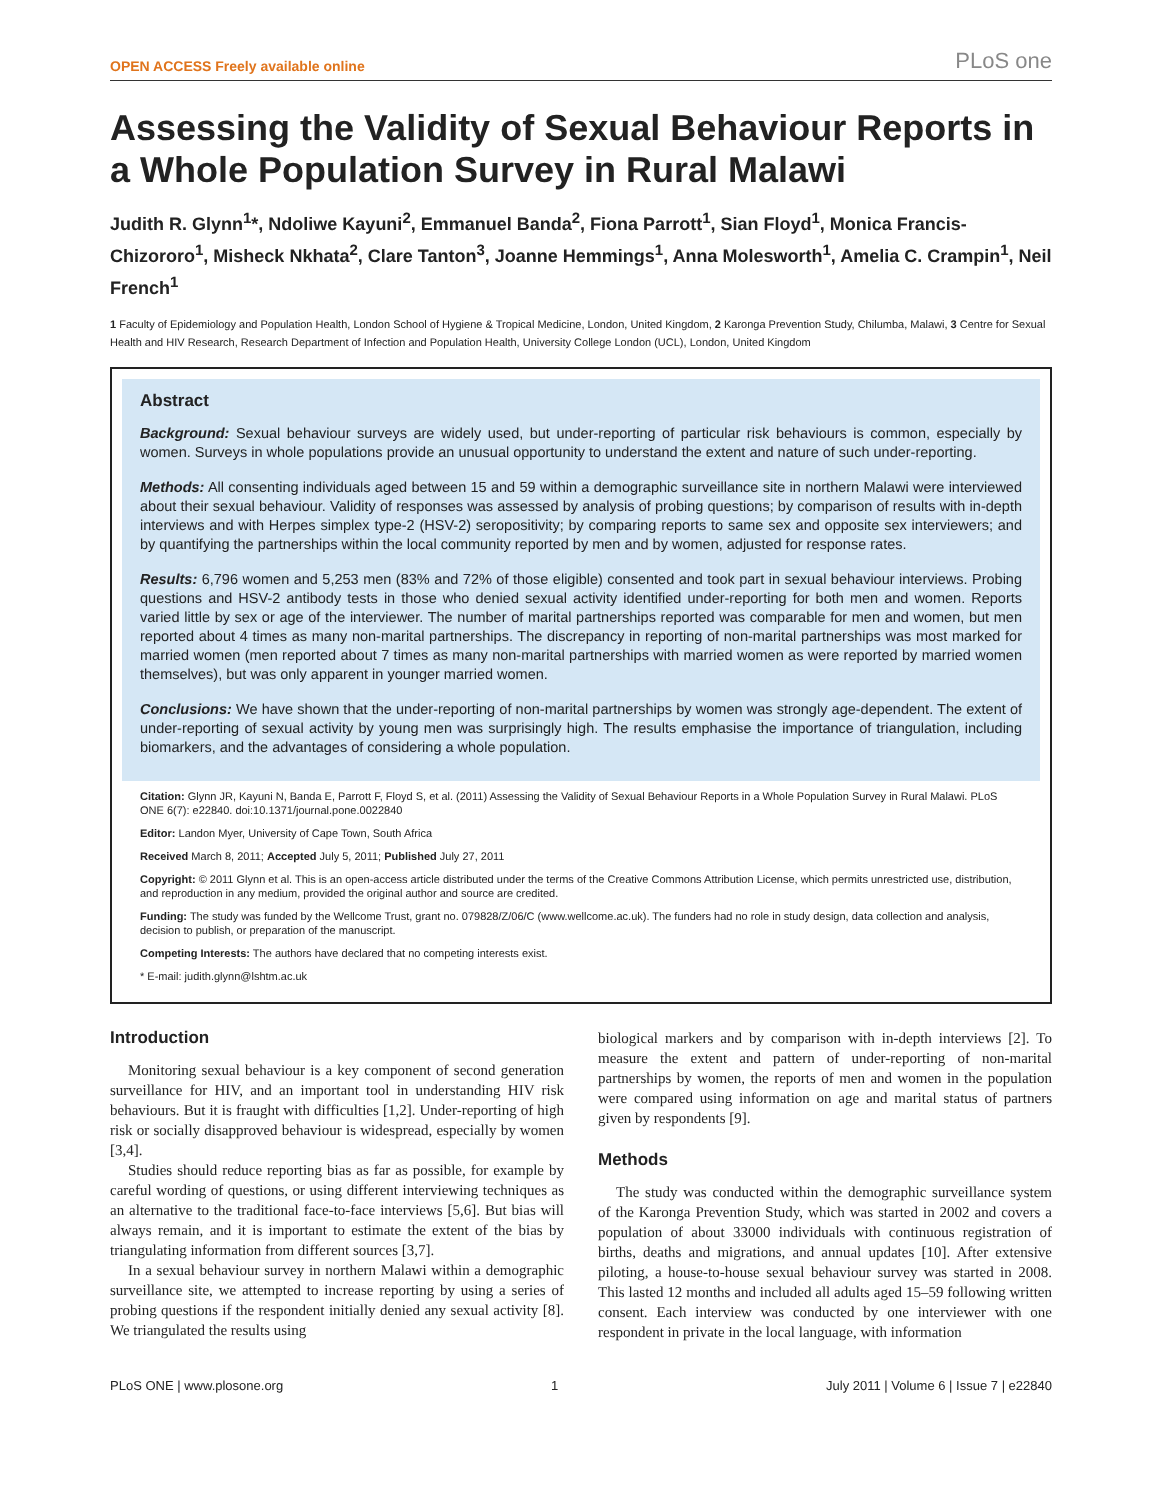OPEN ACCESS Freely available online PLoS one
Assessing the Validity of Sexual Behaviour Reports in a Whole Population Survey in Rural Malawi
Judith R. Glynn<sup>1</sup>*, Ndoliwe Kayuni<sup>2</sup>, Emmanuel Banda<sup>2</sup>, Fiona Parrott<sup>1</sup>, Sian Floyd<sup>1</sup>, Monica Francis-Chizororo<sup>1</sup>, Misheck Nkhata<sup>2</sup>, Clare Tanton<sup>3</sup>, Joanne Hemmings<sup>1</sup>, Anna Molesworth<sup>1</sup>, Amelia C. Crampin<sup>1</sup>, Neil French<sup>1</sup>
1 Faculty of Epidemiology and Population Health, London School of Hygiene & Tropical Medicine, London, United Kingdom, 2 Karonga Prevention Study, Chilumba, Malawi, 3 Centre for Sexual Health and HIV Research, Research Department of Infection and Population Health, University College London (UCL), London, United Kingdom
Abstract
Background: Sexual behaviour surveys are widely used, but under-reporting of particular risk behaviours is common, especially by women. Surveys in whole populations provide an unusual opportunity to understand the extent and nature of such under-reporting.
Methods: All consenting individuals aged between 15 and 59 within a demographic surveillance site in northern Malawi were interviewed about their sexual behaviour. Validity of responses was assessed by analysis of probing questions; by comparison of results with in-depth interviews and with Herpes simplex type-2 (HSV-2) seropositivity; by comparing reports to same sex and opposite sex interviewers; and by quantifying the partnerships within the local community reported by men and by women, adjusted for response rates.
Results: 6,796 women and 5,253 men (83% and 72% of those eligible) consented and took part in sexual behaviour interviews. Probing questions and HSV-2 antibody tests in those who denied sexual activity identified under-reporting for both men and women. Reports varied little by sex or age of the interviewer. The number of marital partnerships reported was comparable for men and women, but men reported about 4 times as many non-marital partnerships. The discrepancy in reporting of non-marital partnerships was most marked for married women (men reported about 7 times as many non-marital partnerships with married women as were reported by married women themselves), but was only apparent in younger married women.
Conclusions: We have shown that the under-reporting of non-marital partnerships by women was strongly age-dependent. The extent of under-reporting of sexual activity by young men was surprisingly high. The results emphasise the importance of triangulation, including biomarkers, and the advantages of considering a whole population.
Citation: Glynn JR, Kayuni N, Banda E, Parrott F, Floyd S, et al. (2011) Assessing the Validity of Sexual Behaviour Reports in a Whole Population Survey in Rural Malawi. PLoS ONE 6(7): e22840. doi:10.1371/journal.pone.0022840
Editor: Landon Myer, University of Cape Town, South Africa
Received March 8, 2011; Accepted July 5, 2011; Published July 27, 2011
Copyright: © 2011 Glynn et al. This is an open-access article distributed under the terms of the Creative Commons Attribution License, which permits unrestricted use, distribution, and reproduction in any medium, provided the original author and source are credited.
Funding: The study was funded by the Wellcome Trust, grant no. 079828/Z/06/C (www.wellcome.ac.uk). The funders had no role in study design, data collection and analysis, decision to publish, or preparation of the manuscript.
Competing Interests: The authors have declared that no competing interests exist.
* E-mail: judith.glynn@lshtm.ac.uk
Introduction
Monitoring sexual behaviour is a key component of second generation surveillance for HIV, and an important tool in understanding HIV risk behaviours. But it is fraught with difficulties [1,2]. Under-reporting of high risk or socially disapproved behaviour is widespread, especially by women [3,4].
Studies should reduce reporting bias as far as possible, for example by careful wording of questions, or using different interviewing techniques as an alternative to the traditional face-to-face interviews [5,6]. But bias will always remain, and it is important to estimate the extent of the bias by triangulating information from different sources [3,7].
In a sexual behaviour survey in northern Malawi within a demographic surveillance site, we attempted to increase reporting by using a series of probing questions if the respondent initially denied any sexual activity [8]. We triangulated the results using
biological markers and by comparison with in-depth interviews [2]. To measure the extent and pattern of under-reporting of non-marital partnerships by women, the reports of men and women in the population were compared using information on age and marital status of partners given by respondents [9].
Methods
The study was conducted within the demographic surveillance system of the Karonga Prevention Study, which was started in 2002 and covers a population of about 33000 individuals with continuous registration of births, deaths and migrations, and annual updates [10]. After extensive piloting, a house-to-house sexual behaviour survey was started in 2008. This lasted 12 months and included all adults aged 15–59 following written consent. Each interview was conducted by one interviewer with one respondent in private in the local language, with information
PLoS ONE | www.plosone.org 1 July 2011 | Volume 6 | Issue 7 | e22840